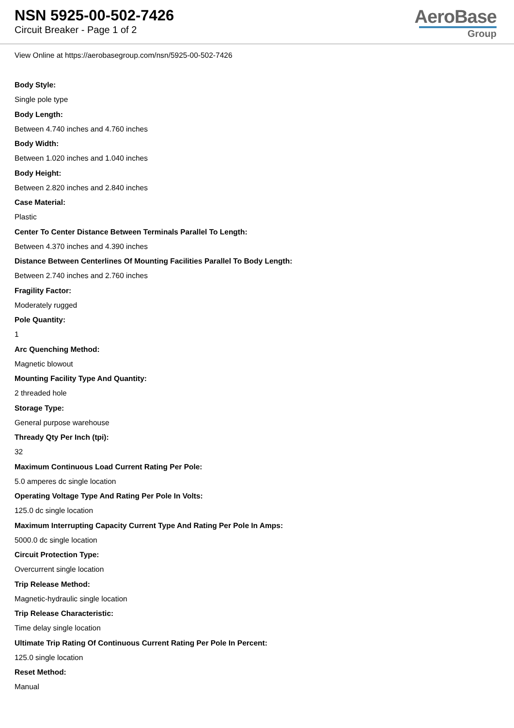NSN 5925-00-502-7426
Circuit Breaker - Page 1 of 2
AeroBase
Group
View Online at https://aerobasegroup.com/nsn/5925-00-502-7426
Body Style:
Single pole type
Body Length:
Between 4.740 inches and 4.760 inches
Body Width:
Between 1.020 inches and 1.040 inches
Body Height:
Between 2.820 inches and 2.840 inches
Case Material:
Plastic
Center To Center Distance Between Terminals Parallel To Length:
Between 4.370 inches and 4.390 inches
Distance Between Centerlines Of Mounting Facilities Parallel To Body Length:
Between 2.740 inches and 2.760 inches
Fragility Factor:
Moderately rugged
Pole Quantity:
1
Arc Quenching Method:
Magnetic blowout
Mounting Facility Type And Quantity:
2 threaded hole
Storage Type:
General purpose warehouse
Thready Qty Per Inch (tpi):
32
Maximum Continuous Load Current Rating Per Pole:
5.0 amperes dc single location
Operating Voltage Type And Rating Per Pole In Volts:
125.0 dc single location
Maximum Interrupting Capacity Current Type And Rating Per Pole In Amps:
5000.0 dc single location
Circuit Protection Type:
Overcurrent single location
Trip Release Method:
Magnetic-hydraulic single location
Trip Release Characteristic:
Time delay single location
Ultimate Trip Rating Of Continuous Current Rating Per Pole In Percent:
125.0 single location
Reset Method:
Manual